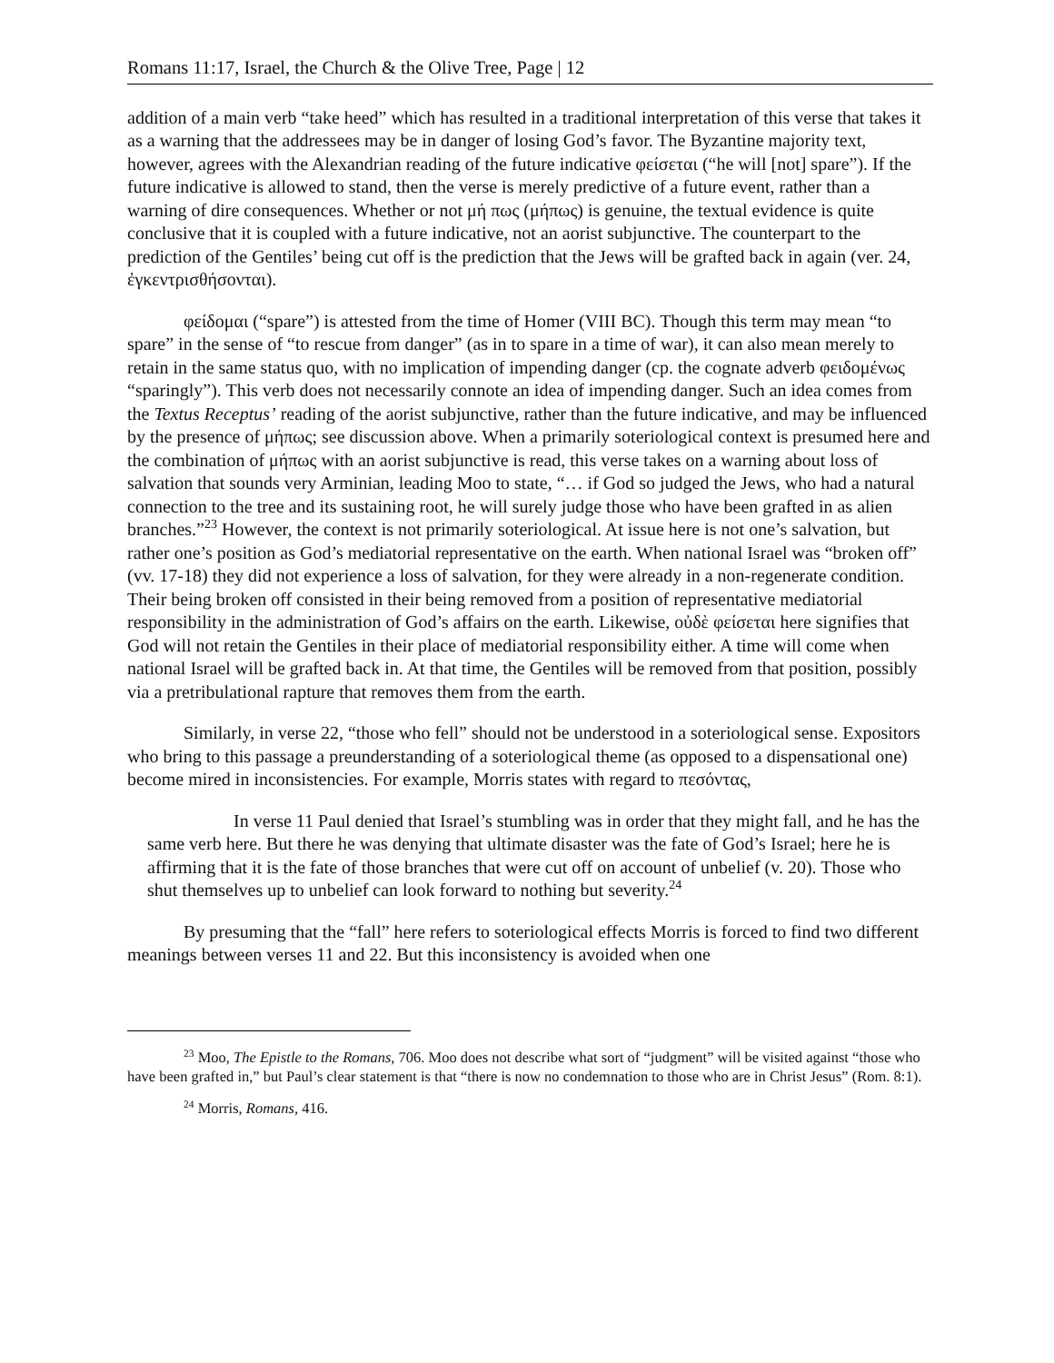Romans 11:17, Israel, the Church & the Olive Tree, Page | 12
addition of a main verb “take heed” which has resulted in a traditional interpretation of this verse that takes it as a warning that the addressees may be in danger of losing God’s favor. The Byzantine majority text, however, agrees with the Alexandrian reading of the future indicative φείσεται (“he will [not] spare”). If the future indicative is allowed to stand, then the verse is merely predictive of a future event, rather than a warning of dire consequences. Whether or not μή πως (μήπως) is genuine, the textual evidence is quite conclusive that it is coupled with a future indicative, not an aorist subjunctive. The counterpart to the prediction of the Gentiles’ being cut off is the prediction that the Jews will be grafted back in again (ver. 24, ἐγκεντρισθήσονται).
φείδομαι (“spare”) is attested from the time of Homer (VIII BC). Though this term may mean “to spare” in the sense of “to rescue from danger” (as in to spare in a time of war), it can also mean merely to retain in the same status quo, with no implication of impending danger (cp. the cognate adverb φειδομένως “sparingly”). This verb does not necessarily connote an idea of impending danger. Such an idea comes from the Textus Receptus’ reading of the aorist subjunctive, rather than the future indicative, and may be influenced by the presence of μήπως; see discussion above. When a primarily soteriological context is presumed here and the combination of μήπως with an aorist subjunctive is read, this verse takes on a warning about loss of salvation that sounds very Arminian, leading Moo to state, “… if God so judged the Jews, who had a natural connection to the tree and its sustaining root, he will surely judge those who have been grafted in as alien branches.”<sup>23</sup> However, the context is not primarily soteriological. At issue here is not one’s salvation, but rather one’s position as God’s mediatorial representative on the earth. When national Israel was “broken off” (vv. 17-18) they did not experience a loss of salvation, for they were already in a non-regenerate condition. Their being broken off consisted in their being removed from a position of representative mediatorial responsibility in the administration of God’s affairs on the earth. Likewise, οὐδὲ φείσεται here signifies that God will not retain the Gentiles in their place of mediatorial responsibility either. A time will come when national Israel will be grafted back in. At that time, the Gentiles will be removed from that position, possibly via a pretribulational rapture that removes them from the earth.
Similarly, in verse 22, “those who fell” should not be understood in a soteriological sense. Expositors who bring to this passage a preunderstanding of a soteriological theme (as opposed to a dispensational one) become mired in inconsistencies. For example, Morris states with regard to πεσόντας,
In verse 11 Paul denied that Israel’s stumbling was in order that they might fall, and he has the same verb here. But there he was denying that ultimate disaster was the fate of God’s Israel; here he is affirming that it is the fate of those branches that were cut off on account of unbelief (v. 20). Those who shut themselves up to unbelief can look forward to nothing but severity.<sup>24</sup>
By presuming that the “fall” here refers to soteriological effects Morris is forced to find two different meanings between verses 11 and 22. But this inconsistency is avoided when one
<sup>23</sup> Moo, The Epistle to the Romans, 706. Moo does not describe what sort of “judgment” will be visited against “those who have been grafted in,” but Paul’s clear statement is that “there is now no condemnation to those who are in Christ Jesus” (Rom. 8:1).
<sup>24</sup> Morris, Romans, 416.